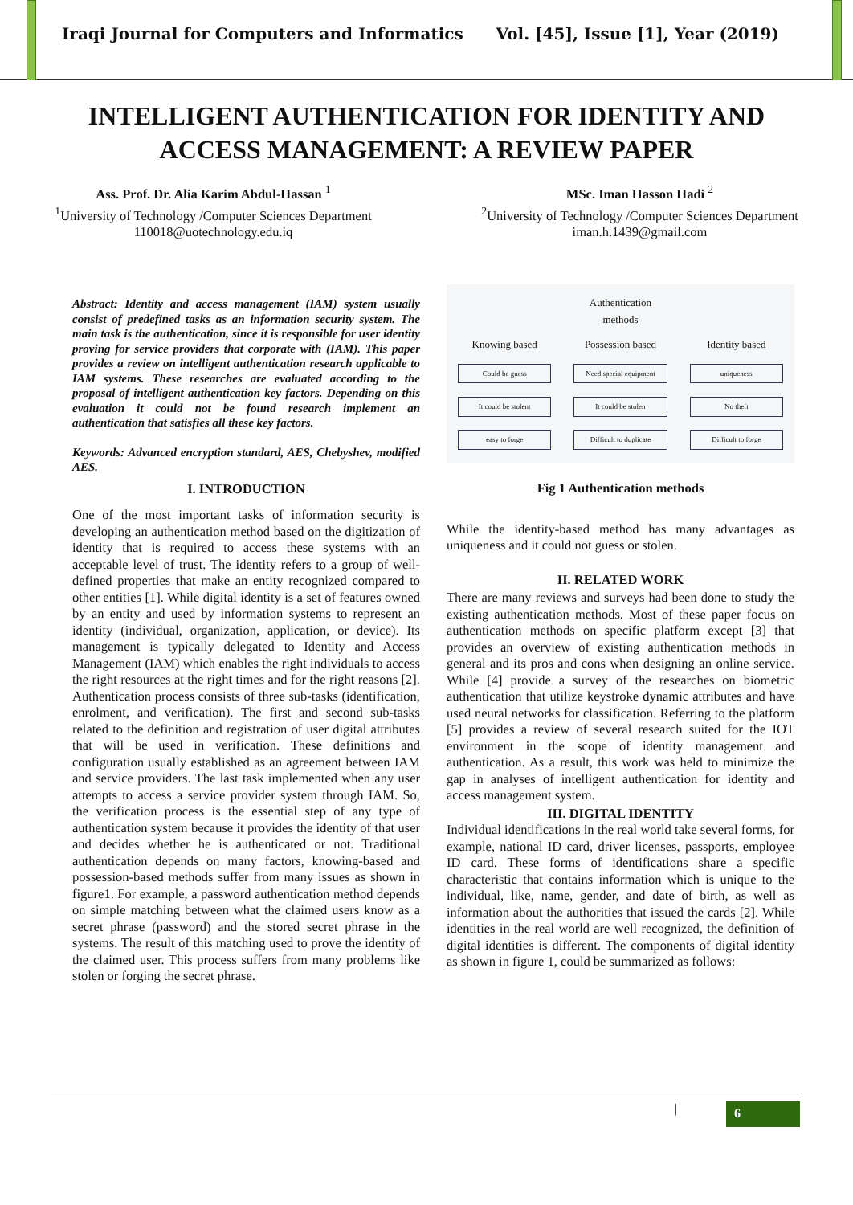Iraqi Journal for Computers and Informatics Vol. [45], Issue [1], Year (2019)
INTELLIGENT AUTHENTICATION FOR IDENTITY AND ACCESS MANAGEMENT: A REVIEW PAPER
Ass. Prof. Dr. Alia Karim Abdul-Hassan <sup>1</sup>
<sup>1</sup> University of Technology /Computer Sciences Department
110018@uotechnology.edu.iq
MSc. Iman Hasson Hadi <sup>2</sup>
<sup>2</sup> University of Technology /Computer Sciences Department
iman.h.1439@gmail.com
Abstract: Identity and access management (IAM) system usually consist of predefined tasks as an information security system. The main task is the authentication, since it is responsible for user identity proving for service providers that corporate with (IAM). This paper provides a review on intelligent authentication research applicable to IAM systems. These researches are evaluated according to the proposal of intelligent authentication key factors. Depending on this evaluation it could not be found research implement an authentication that satisfies all these key factors.
Keywords: Advanced encryption standard, AES, Chebyshev, modified AES.
I. INTRODUCTION
One of the most important tasks of information security is developing an authentication method based on the digitization of identity that is required to access these systems with an acceptable level of trust. The identity refers to a group of well-defined properties that make an entity recognized compared to other entities [1]. While digital identity is a set of features owned by an entity and used by information systems to represent an identity (individual, organization, application, or device). Its management is typically delegated to Identity and Access Management (IAM) which enables the right individuals to access the right resources at the right times and for the right reasons [2]. Authentication process consists of three sub-tasks (identification, enrolment, and verification). The first and second sub-tasks related to the definition and registration of user digital attributes that will be used in verification. These definitions and configuration usually established as an agreement between IAM and service providers. The last task implemented when any user attempts to access a service provider system through IAM. So, the verification process is the essential step of any type of authentication system because it provides the identity of that user and decides whether he is authenticated or not. Traditional authentication depends on many factors, knowing-based and possession-based methods suffer from many issues as shown in figure1. For example, a password authentication method depends on simple matching between what the claimed users know as a secret phrase (password) and the stored secret phrase in the systems. The result of this matching used to prove the identity of the claimed user. This process suffers from many problems like stolen or forging the secret phrase.
Authentication
methods
Knowing based
Possession based
Identity based
Could be guess
Need special equipment
uniqueness
It could be stolent
It could be stolen
No theft
easy to forge
Difficult to duplicate
Difficult to forge
Fig 1 Authentication methods
While the identity-based method has many advantages as uniqueness and it could not guess or stolen.
II. RELATED WORK
There are many reviews and surveys had been done to study the existing authentication methods. Most of these paper focus on authentication methods on specific platform except [3] that provides an overview of existing authentication methods in general and its pros and cons when designing an online service. While [4] provide a survey of the researches on biometric authentication that utilize keystroke dynamic attributes and have used neural networks for classification. Referring to the platform [5] provides a review of several research suited for the IOT environment in the scope of identity management and authentication. As a result, this work was held to minimize the gap in analyses of intelligent authentication for identity and access management system.
III. DIGITAL IDENTITY
Individual identifications in the real world take several forms, for example, national ID card, driver licenses, passports, employee ID card. These forms of identifications share a specific characteristic that contains information which is unique to the individual, like, name, gender, and date of birth, as well as information about the authorities that issued the cards [2]. While identities in the real world are well recognized, the definition of digital identities is different. The components of digital identity as shown in figure 1, could be summarized as follows:
| 6